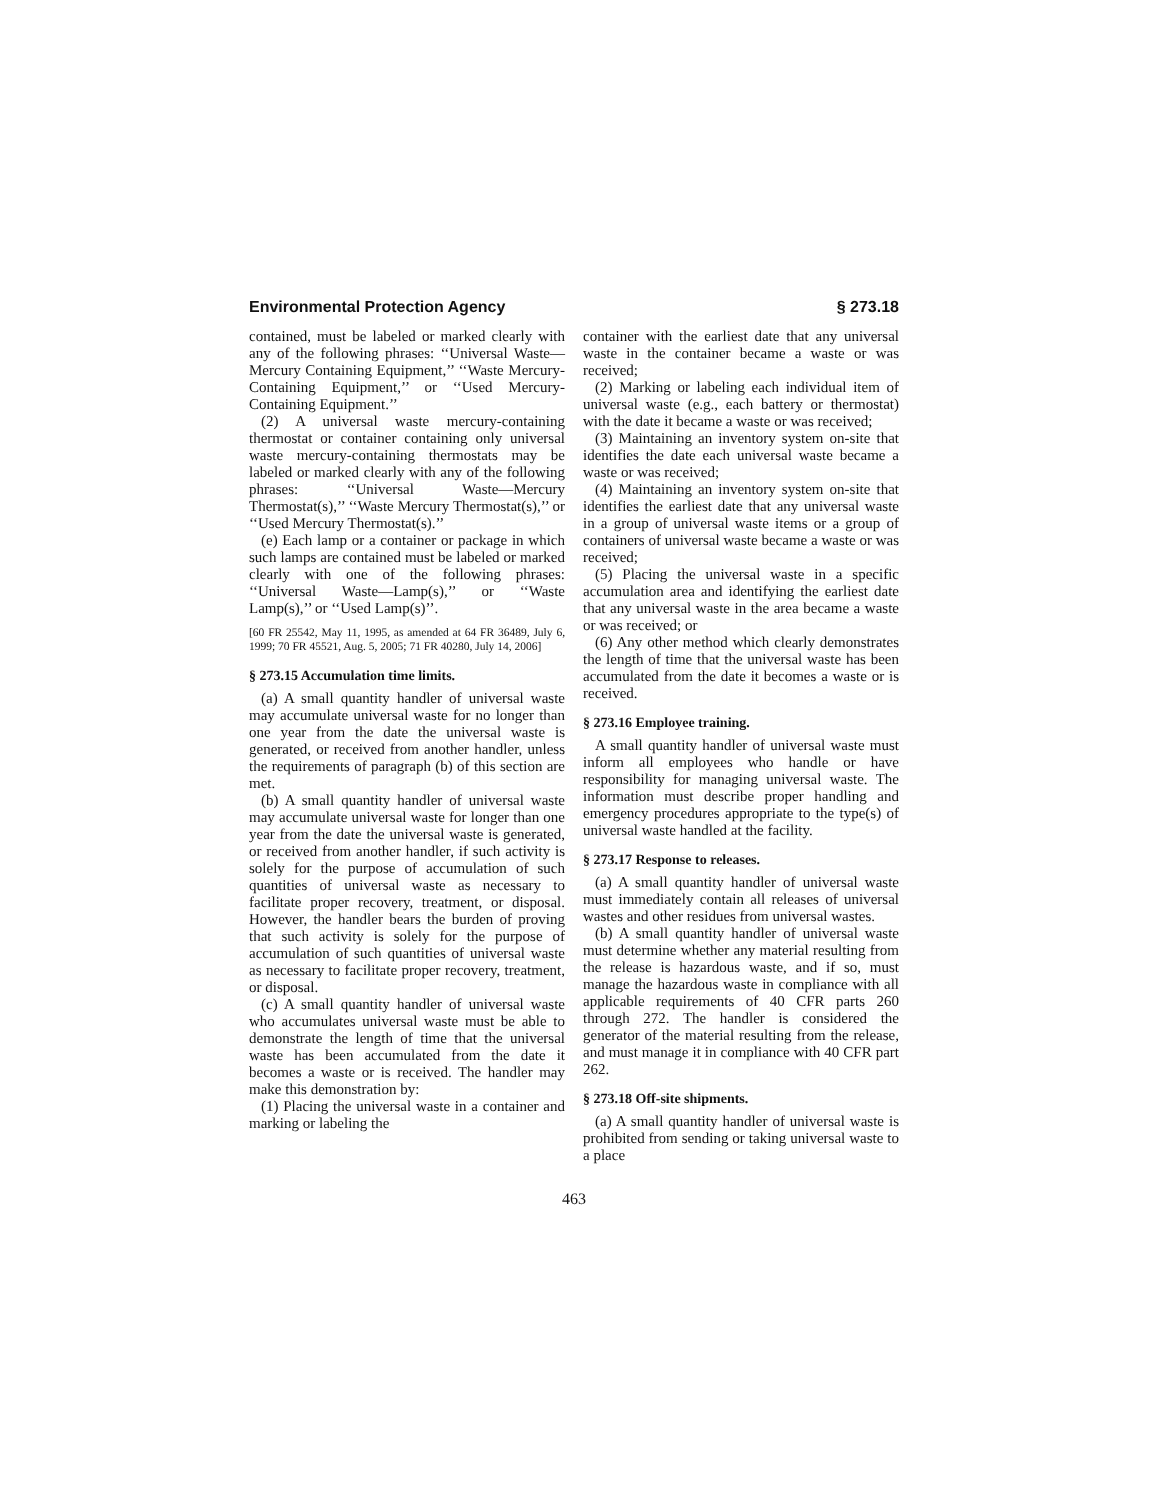Environmental Protection Agency § 273.18
contained, must be labeled or marked clearly with any of the following phrases: ‘‘Universal Waste—Mercury Containing Equipment,’’ ‘‘Waste Mercury-Containing Equipment,’’ or ‘‘Used Mercury-Containing Equipment.’’
(2) A universal waste mercury-containing thermostat or container containing only universal waste mercury-containing thermostats may be labeled or marked clearly with any of the following phrases: ‘‘Universal Waste—Mercury Thermostat(s),’’ ‘‘Waste Mercury Thermostat(s),’’ or ‘‘Used Mercury Thermostat(s).’’
(e) Each lamp or a container or package in which such lamps are contained must be labeled or marked clearly with one of the following phrases: ‘‘Universal Waste—Lamp(s),’’ or ‘‘Waste Lamp(s),’’ or ‘‘Used Lamp(s)’’.
[60 FR 25542, May 11, 1995, as amended at 64 FR 36489, July 6, 1999; 70 FR 45521, Aug. 5, 2005; 71 FR 40280, July 14, 2006]
§ 273.15 Accumulation time limits.
(a) A small quantity handler of universal waste may accumulate universal waste for no longer than one year from the date the universal waste is generated, or received from another handler, unless the requirements of paragraph (b) of this section are met.
(b) A small quantity handler of universal waste may accumulate universal waste for longer than one year from the date the universal waste is generated, or received from another handler, if such activity is solely for the purpose of accumulation of such quantities of universal waste as necessary to facilitate proper recovery, treatment, or disposal. However, the handler bears the burden of proving that such activity is solely for the purpose of accumulation of such quantities of universal waste as necessary to facilitate proper recovery, treatment, or disposal.
(c) A small quantity handler of universal waste who accumulates universal waste must be able to demonstrate the length of time that the universal waste has been accumulated from the date it becomes a waste or is received. The handler may make this demonstration by:
(1) Placing the universal waste in a container and marking or labeling the
container with the earliest date that any universal waste in the container became a waste or was received;
(2) Marking or labeling each individual item of universal waste (e.g., each battery or thermostat) with the date it became a waste or was received;
(3) Maintaining an inventory system on-site that identifies the date each universal waste became a waste or was received;
(4) Maintaining an inventory system on-site that identifies the earliest date that any universal waste in a group of universal waste items or a group of containers of universal waste became a waste or was received;
(5) Placing the universal waste in a specific accumulation area and identifying the earliest date that any universal waste in the area became a waste or was received; or
(6) Any other method which clearly demonstrates the length of time that the universal waste has been accumulated from the date it becomes a waste or is received.
§ 273.16 Employee training.
A small quantity handler of universal waste must inform all employees who handle or have responsibility for managing universal waste. The information must describe proper handling and emergency procedures appropriate to the type(s) of universal waste handled at the facility.
§ 273.17 Response to releases.
(a) A small quantity handler of universal waste must immediately contain all releases of universal wastes and other residues from universal wastes.
(b) A small quantity handler of universal waste must determine whether any material resulting from the release is hazardous waste, and if so, must manage the hazardous waste in compliance with all applicable requirements of 40 CFR parts 260 through 272. The handler is considered the generator of the material resulting from the release, and must manage it in compliance with 40 CFR part 262.
§ 273.18 Off-site shipments.
(a) A small quantity handler of universal waste is prohibited from sending or taking universal waste to a place
463